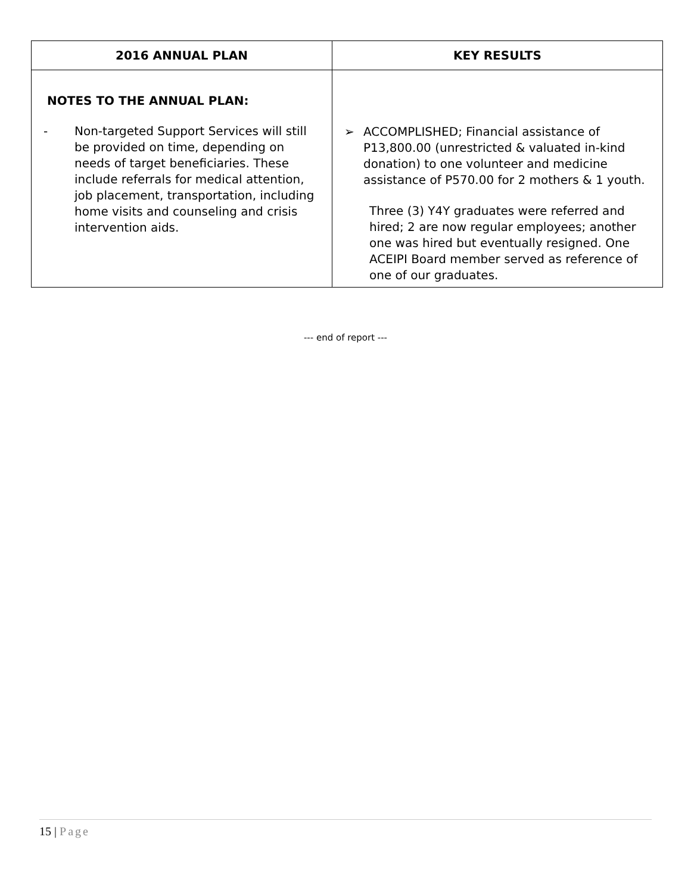| 2016 ANNUAL PLAN | KEY RESULTS |
| --- | --- |
| NOTES TO THE ANNUAL PLAN: - Non-targeted Support Services will still be provided on time, depending on needs of target beneficiaries. These include referrals for medical attention, job placement, transportation, including home visits and counseling and crisis intervention aids. | ➢ ACCOMPLISHED; Financial assistance of P13,800.00 (unrestricted & valuated in-kind donation) to one volunteer and medicine assistance of P570.00 for 2 mothers & 1 youth. Three (3) Y4Y graduates were referred and hired; 2 are now regular employees; another one was hired but eventually resigned. One ACEIPI Board member served as reference of one of our graduates. |
--- end of report ---
15 | Page